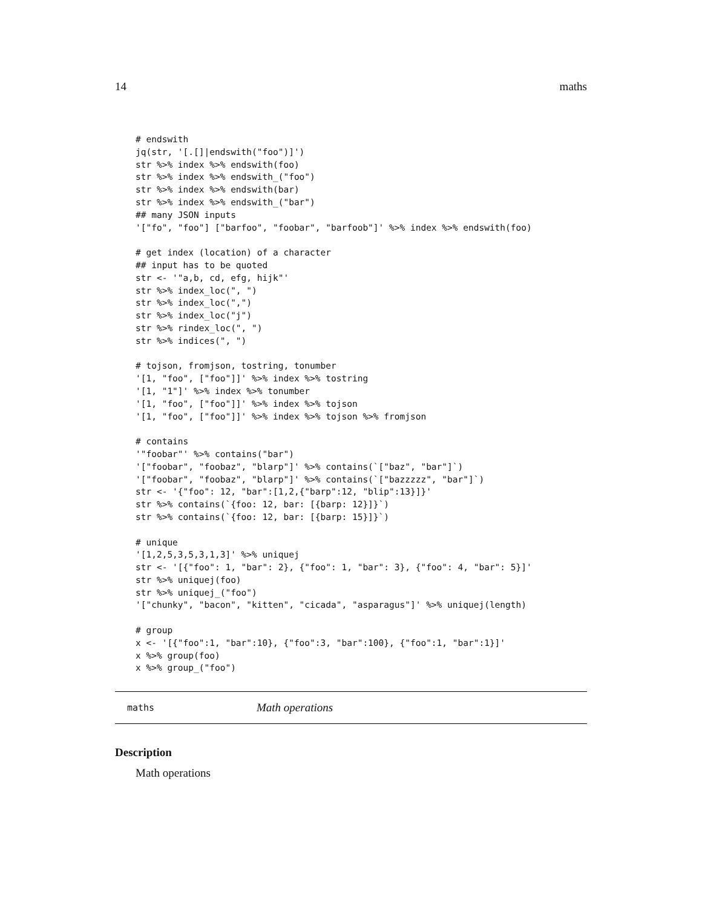14 maths
# endswith
jq(str, '[.[]|endswith("foo")]')
str %>% index %>% endswith(foo)
str %>% index %>% endswith_("foo")
str %>% index %>% endswith(bar)
str %>% index %>% endswith_("bar")
## many JSON inputs
'["fo", "foo"] ["barfoo", "foobar", "barfoob"]' %>% index %>% endswith(foo)

# get index (location) of a character
## input has to be quoted
str <- '"a,b, cd, efg, hijk"'
str %>% index_loc(", ")
str %>% index_loc(",")
str %>% index_loc("j")
str %>% rindex_loc(", ")
str %>% indices(", ")

# tojson, fromjson, tostring, tonumber
'[1, "foo", ["foo"]]' %>% index %>% tostring
'[1, "1"]' %>% index %>% tonumber
'[1, "foo", ["foo"]]' %>% index %>% tojson
'[1, "foo", ["foo"]]' %>% index %>% tojson %>% fromjson

# contains
'"foobar"' %>% contains("bar")
'["foobar", "foobaz", "blarp"]' %>% contains(`["baz", "bar"]`)
'["foobar", "foobaz", "blarp"]' %>% contains(`["bazzzzz", "bar"]`)
str <- '{"foo": 12, "bar":[1,2,{"barp":12, "blip":13}]}'
str %>% contains(`{foo: 12, bar: [{barp: 12}]}`)
str %>% contains(`{foo: 12, bar: [{barp: 15}]}`)

# unique
'[1,2,5,3,5,3,1,3]' %>% uniquej
str <- '[{"foo": 1, "bar": 2}, {"foo": 1, "bar": 3}, {"foo": 4, "bar": 5}]'
str %>% uniquej(foo)
str %>% uniquej_("foo")
'["chunky", "bacon", "kitten", "cicada", "asparagus"]' %>% uniquej(length)

# group
x <- '[{"foo":1, "bar":10}, {"foo":3, "bar":100}, {"foo":1, "bar":1}]'
x %>% group(foo)
x %>% group_("foo")
maths Math operations
Description
Math operations